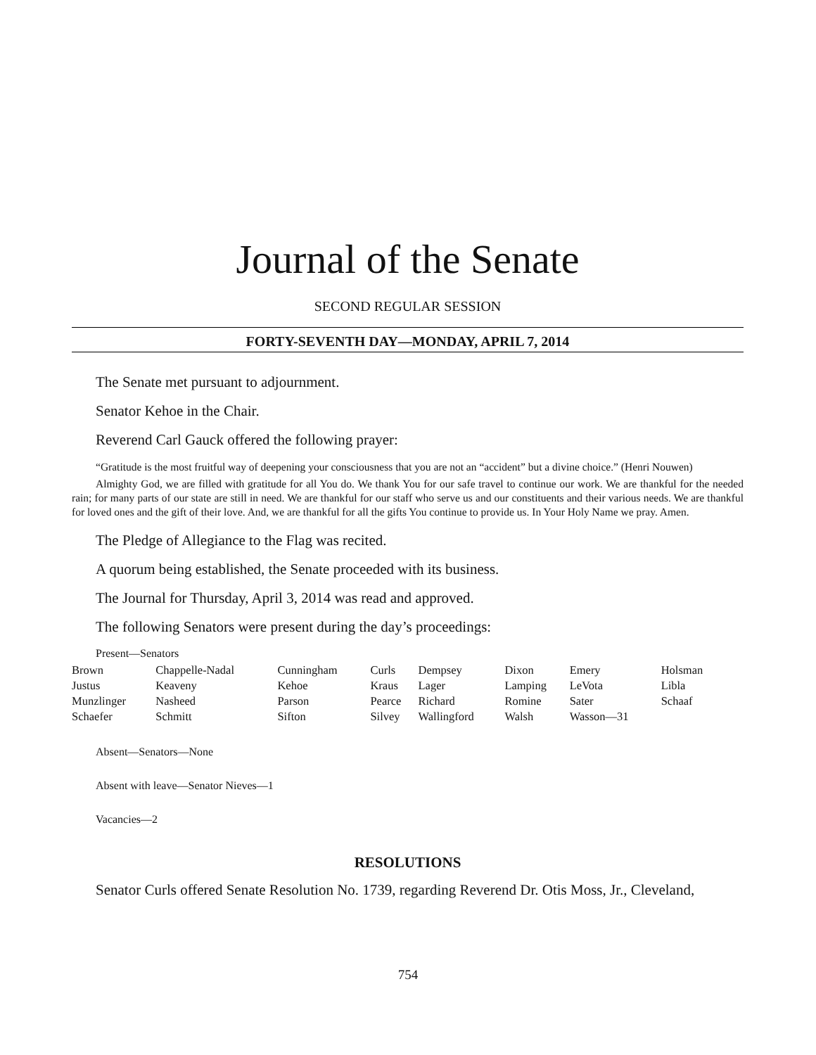Journal of the Senate
SECOND REGULAR SESSION
FORTY-SEVENTH DAY—MONDAY, APRIL 7, 2014
The Senate met pursuant to adjournment.
Senator Kehoe in the Chair.
Reverend Carl Gauck offered the following prayer:
“Gratitude is the most fruitful way of deepening your consciousness that you are not an “accident” but a divine choice.” (Henri Nouwen)
Almighty God, we are filled with gratitude for all You do. We thank You for our safe travel to continue our work. We are thankful for the needed rain; for many parts of our state are still in need. We are thankful for our staff who serve us and our constituents and their various needs. We are thankful for loved ones and the gift of their love. And, we are thankful for all the gifts You continue to provide us. In Your Holy Name we pray. Amen.
The Pledge of Allegiance to the Flag was recited.
A quorum being established, the Senate proceeded with its business.
The Journal for Thursday, April 3, 2014 was read and approved.
The following Senators were present during the day’s proceedings:
Present—Senators
| Brown | Chappelle-Nadal | Cunningham | Curls | Dempsey | Dixon | Emery | Holsman |
| Justus | Keaveny | Kehoe | Kraus | Lager | Lamping | LeVota | Libla |
| Munzlinger | Nasheed | Parson | Pearce | Richard | Romine | Sater | Schaaf |
| Schaefer | Schmitt | Sifton | Silvey | Wallingford | Walsh | Wasson—31 | |
Absent—Senators—None
Absent with leave—Senator Nieves—1
Vacancies—2
RESOLUTIONS
Senator Curls offered Senate Resolution No. 1739, regarding Reverend Dr. Otis Moss, Jr., Cleveland,
754